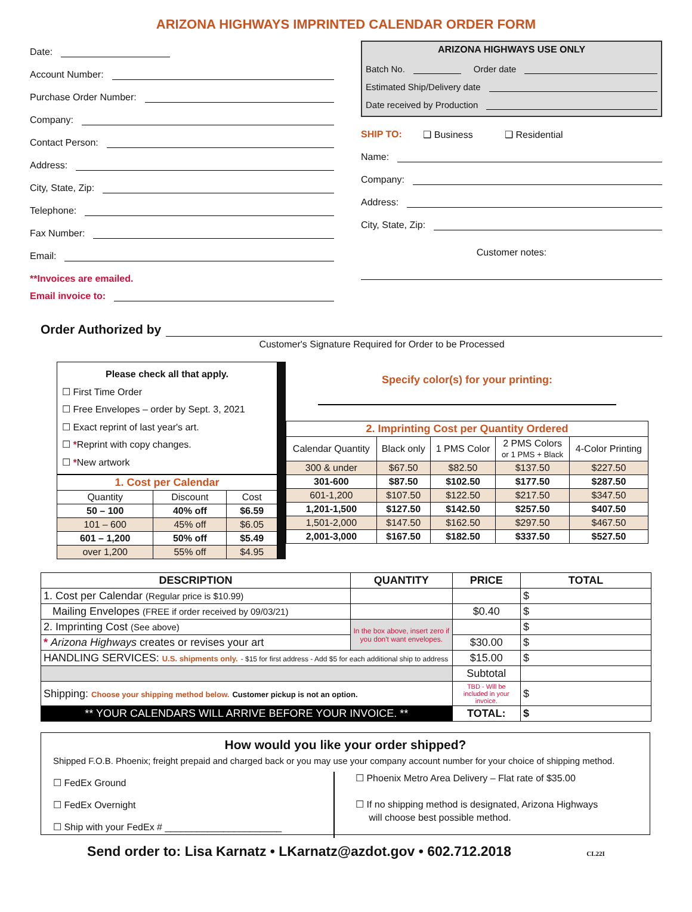ARIZONA HIGHWAYS IMPRINTED CALENDAR ORDER FORM
Date:
Account Number:
Purchase Order Number:
Company:
Contact Person:
Address:
City, State, Zip:
Telephone:
Fax Number:
Email:
**Invoices are emailed.
Email invoice to:
ARIZONA HIGHWAYS USE ONLY
Batch No. Order date
Estimated Ship/Delivery date
Date received by Production
SHIP TO: ❑ Business ❑ Residential
Name:
Company:
Address:
City, State, Zip:
Customer notes:
Order Authorized by
Customer's Signature Required for Order to be Processed
Please check all that apply.
☐ First Time Order
☐ Free Envelopes – order by Sept. 3, 2021
☐ Exact reprint of last year's art.
☐ *Reprint with copy changes.
☐ *New artwork
| 1. Cost per Calendar | | |
| --- | --- | --- |
| Quantity | Discount | Cost |
| 50 – 100 | 40% off | $6.59 |
| 101 – 600 | 45% off | $6.05 |
| 601 – 1,200 | 50% off | $5.49 |
| over 1,200 | 55% off | $4.95 |
Specify color(s) for your printing:
| 2. Imprinting Cost per Quantity Ordered | | | | |
| --- | --- | --- | --- | --- |
| Calendar Quantity | Black only | 1 PMS Color | 2 PMS Colors or 1 PMS + Black | 4-Color Printing |
| 300 & under | $67.50 | $82.50 | $137.50 | $227.50 |
| 301-600 | $87.50 | $102.50 | $177.50 | $287.50 |
| 601-1,200 | $107.50 | $122.50 | $217.50 | $347.50 |
| 1,201-1,500 | $127.50 | $142.50 | $257.50 | $407.50 |
| 1,501-2,000 | $147.50 | $162.50 | $297.50 | $467.50 |
| 2,001-3,000 | $167.50 | $182.50 | $337.50 | $527.50 |
| DESCRIPTION | QUANTITY | PRICE | TOTAL |
| --- | --- | --- | --- |
| 1. Cost per Calendar (Regular price is $10.99) | | | $ |
| Mailing Envelopes (FREE if order received by 09/03/21) | | $0.40 | $ |
| 2. Imprinting Cost (See above) | In the box above, insert zero if you don't want envelopes. | | $ |
| * Arizona Highways creates or revises your art | | $30.00 | $ |
| HANDLING SERVICES: U.S. shipments only. - $15 for first address - Add $5 for each additional ship to address | | $15.00 | $ |
| | | Subtotal | |
| Shipping: Choose your shipping method below. Customer pickup is not an option. | | TBD - Will be included in your invoice. | $ |
| ** YOUR CALENDARS WILL ARRIVE BEFORE YOUR INVOICE. ** | | TOTAL: | $ |
How would you like your order shipped?
Shipped F.O.B. Phoenix; freight prepaid and charged back or you may use your company account number for your choice of shipping method.
☐ FedEx Ground
☐ FedEx Overnight
☐ Ship with your FedEx # ______________________
☐ Phoenix Metro Area Delivery – Flat rate of $35.00
☐ If no shipping method is designated, Arizona Highways
will choose best possible method.
Send order to: Lisa Karnatz • LKarnatz@azdot.gov • 602.712.2018 CL22I